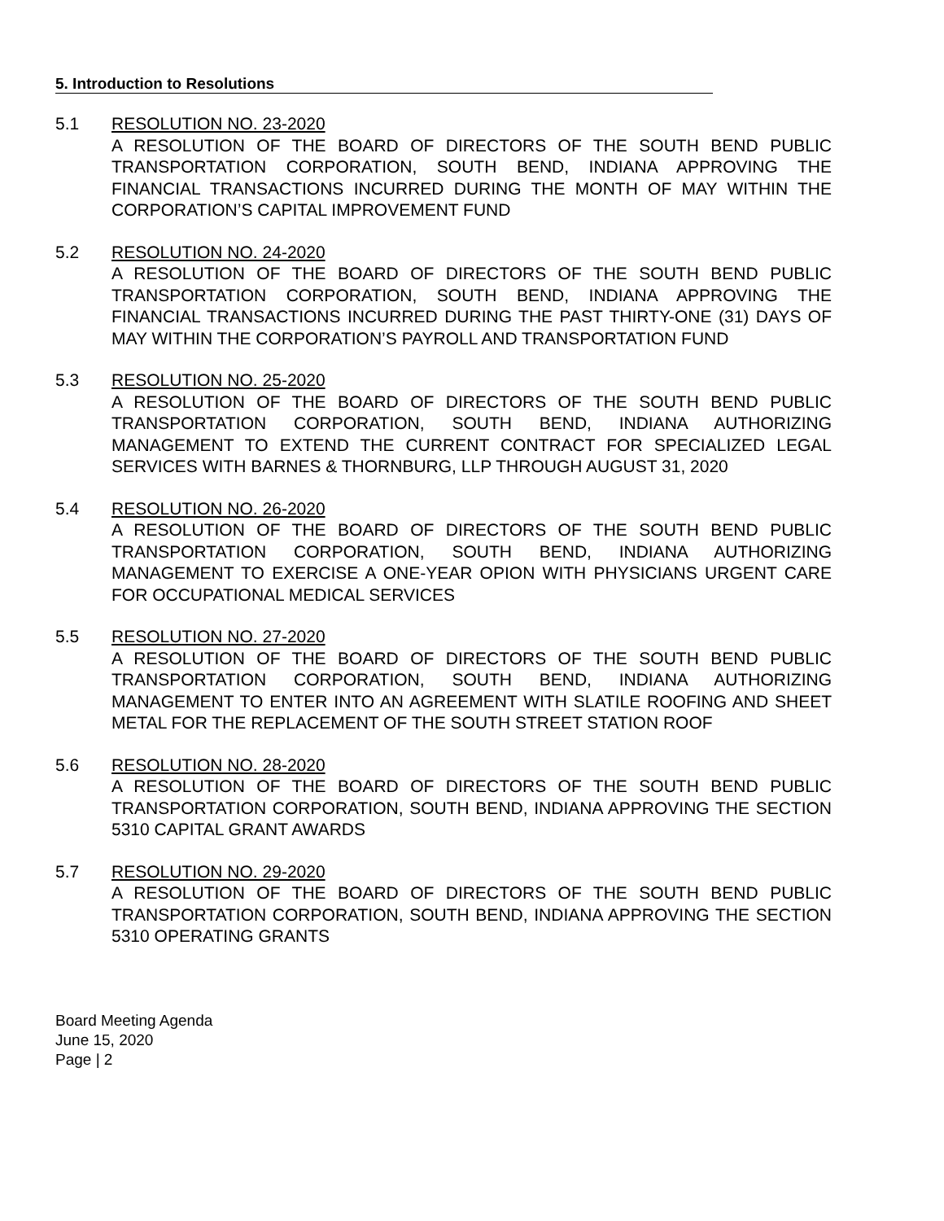5. Introduction to Resolutions
5.1 RESOLUTION NO. 23-2020
A RESOLUTION OF THE BOARD OF DIRECTORS OF THE SOUTH BEND PUBLIC TRANSPORTATION CORPORATION, SOUTH BEND, INDIANA APPROVING THE FINANCIAL TRANSACTIONS INCURRED DURING THE MONTH OF MAY WITHIN THE CORPORATION’S CAPITAL IMPROVEMENT FUND
5.2 RESOLUTION NO. 24-2020
A RESOLUTION OF THE BOARD OF DIRECTORS OF THE SOUTH BEND PUBLIC TRANSPORTATION CORPORATION, SOUTH BEND, INDIANA APPROVING THE FINANCIAL TRANSACTIONS INCURRED DURING THE PAST THIRTY-ONE (31) DAYS OF MAY WITHIN THE CORPORATION’S PAYROLL AND TRANSPORTATION FUND
5.3 RESOLUTION NO. 25-2020
A RESOLUTION OF THE BOARD OF DIRECTORS OF THE SOUTH BEND PUBLIC TRANSPORTATION CORPORATION, SOUTH BEND, INDIANA AUTHORIZING MANAGEMENT TO EXTEND THE CURRENT CONTRACT FOR SPECIALIZED LEGAL SERVICES WITH BARNES & THORNBURG, LLP THROUGH AUGUST 31, 2020
5.4 RESOLUTION NO. 26-2020
A RESOLUTION OF THE BOARD OF DIRECTORS OF THE SOUTH BEND PUBLIC TRANSPORTATION CORPORATION, SOUTH BEND, INDIANA AUTHORIZING MANAGEMENT TO EXERCISE A ONE-YEAR OPION WITH PHYSICIANS URGENT CARE FOR OCCUPATIONAL MEDICAL SERVICES
5.5 RESOLUTION NO. 27-2020
A RESOLUTION OF THE BOARD OF DIRECTORS OF THE SOUTH BEND PUBLIC TRANSPORTATION CORPORATION, SOUTH BEND, INDIANA AUTHORIZING MANAGEMENT TO ENTER INTO AN AGREEMENT WITH SLATILE ROOFING AND SHEET METAL FOR THE REPLACEMENT OF THE SOUTH STREET STATION ROOF
5.6 RESOLUTION NO. 28-2020
A RESOLUTION OF THE BOARD OF DIRECTORS OF THE SOUTH BEND PUBLIC TRANSPORTATION CORPORATION, SOUTH BEND, INDIANA APPROVING THE SECTION 5310 CAPITAL GRANT AWARDS
5.7 RESOLUTION NO. 29-2020
A RESOLUTION OF THE BOARD OF DIRECTORS OF THE SOUTH BEND PUBLIC TRANSPORTATION CORPORATION, SOUTH BEND, INDIANA APPROVING THE SECTION 5310 OPERATING GRANTS
Board Meeting Agenda
June 15, 2020
Page | 2